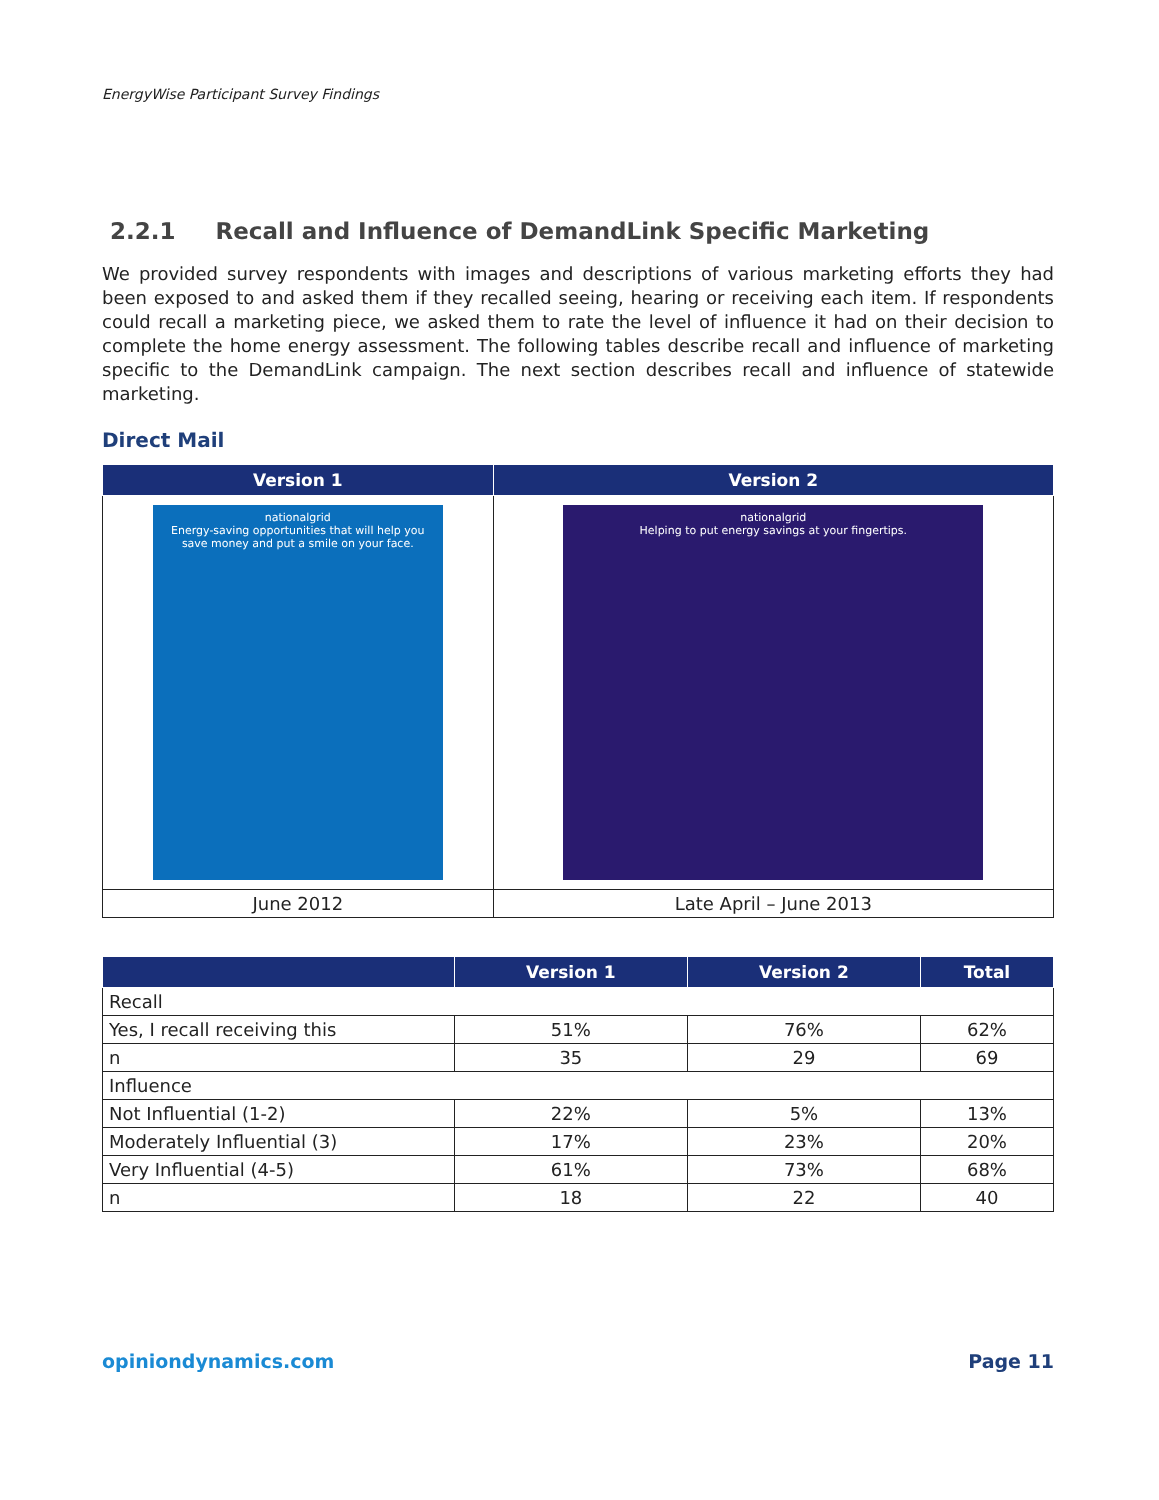EnergyWise Participant Survey Findings
2.2.1 Recall and Influence of DemandLink Specific Marketing
We provided survey respondents with images and descriptions of various marketing efforts they had been exposed to and asked them if they recalled seeing, hearing or receiving each item. If respondents could recall a marketing piece, we asked them to rate the level of influence it had on their decision to complete the home energy assessment. The following tables describe recall and influence of marketing specific to the DemandLink campaign. The next section describes recall and influence of statewide marketing.
Direct Mail
| Version 1 | Version 2 |
| --- | --- |
| nationalgrid Energy-saving opportunities that will help you save money and put a smile on your face. | nationalgrid Helping to put energy savings at your fingertips. |
| June 2012 | Late April – June 2013 |
| | Version 1 | Version 2 | Total |
| --- | --- | --- | --- |
| Recall | | | |
| Yes, I recall receiving this | 51% | 76% | 62% |
| n | 35 | 29 | 69 |
| Influence | | | |
| Not Influential (1-2) | 22% | 5% | 13% |
| Moderately Influential (3) | 17% | 23% | 20% |
| Very Influential (4-5) | 61% | 73% | 68% |
| n | 18 | 22 | 40 |
opiniondynamics.com Page 11